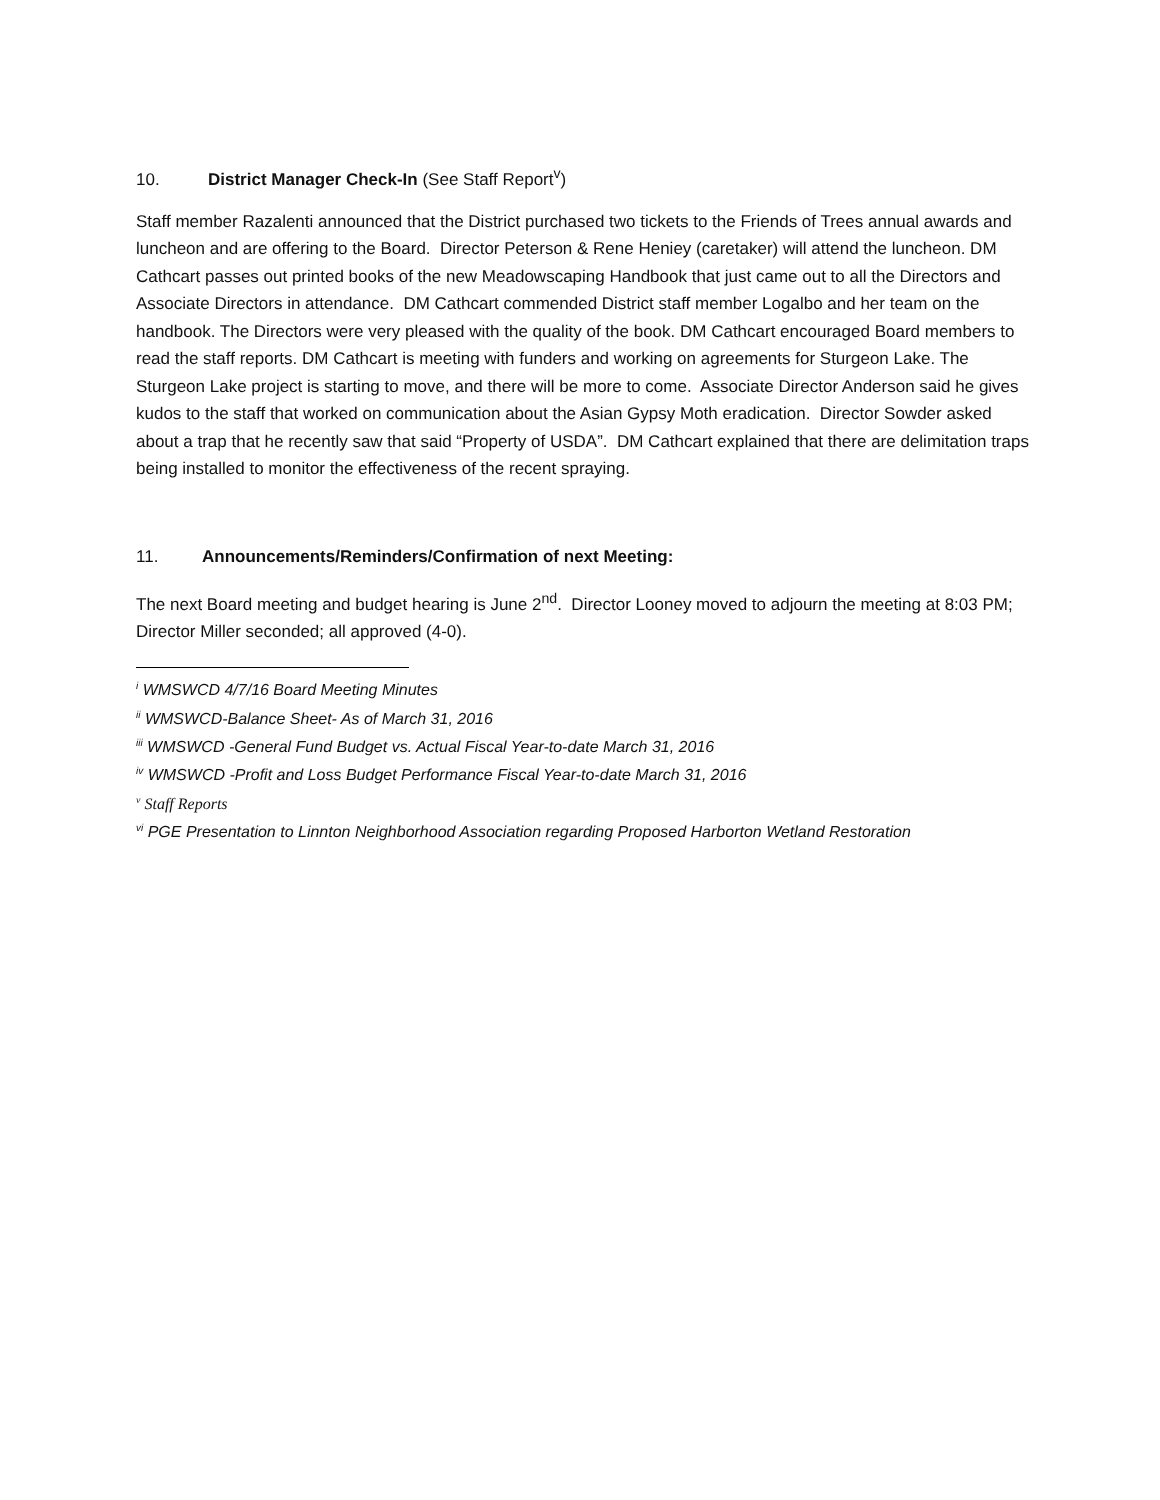10. District Manager Check-In (See Staff Report<sup>v</sup>)
Staff member Razalenti announced that the District purchased two tickets to the Friends of Trees annual awards and luncheon and are offering to the Board. Director Peterson & Rene Heniey (caretaker) will attend the luncheon. DM Cathcart passes out printed books of the new Meadowscaping Handbook that just came out to all the Directors and Associate Directors in attendance. DM Cathcart commended District staff member Logalbo and her team on the handbook. The Directors were very pleased with the quality of the book. DM Cathcart encouraged Board members to read the staff reports. DM Cathcart is meeting with funders and working on agreements for Sturgeon Lake. The Sturgeon Lake project is starting to move, and there will be more to come. Associate Director Anderson said he gives kudos to the staff that worked on communication about the Asian Gypsy Moth eradication. Director Sowder asked about a trap that he recently saw that said “Property of USDA”. DM Cathcart explained that there are delimitation traps being installed to monitor the effectiveness of the recent spraying.
11. Announcements/Reminders/Confirmation of next Meeting:
The next Board meeting and budget hearing is June 2<sup>nd</sup>. Director Looney moved to adjourn the meeting at 8:03 PM; Director Miller seconded; all approved (4-0).
<sup>i</sup> WMSWCD 4/7/16 Board Meeting Minutes
<sup>ii</sup> WMSWCD-Balance Sheet- As of March 31, 2016
<sup>iii</sup> WMSWCD -General Fund Budget vs. Actual Fiscal Year-to-date March 31, 2016
<sup>iv</sup> WMSWCD -Profit and Loss Budget Performance Fiscal Year-to-date March 31, 2016
<sup>v</sup> Staff Reports
<sup>vi</sup> PGE Presentation to Linnton Neighborhood Association regarding Proposed Harborton Wetland Restoration